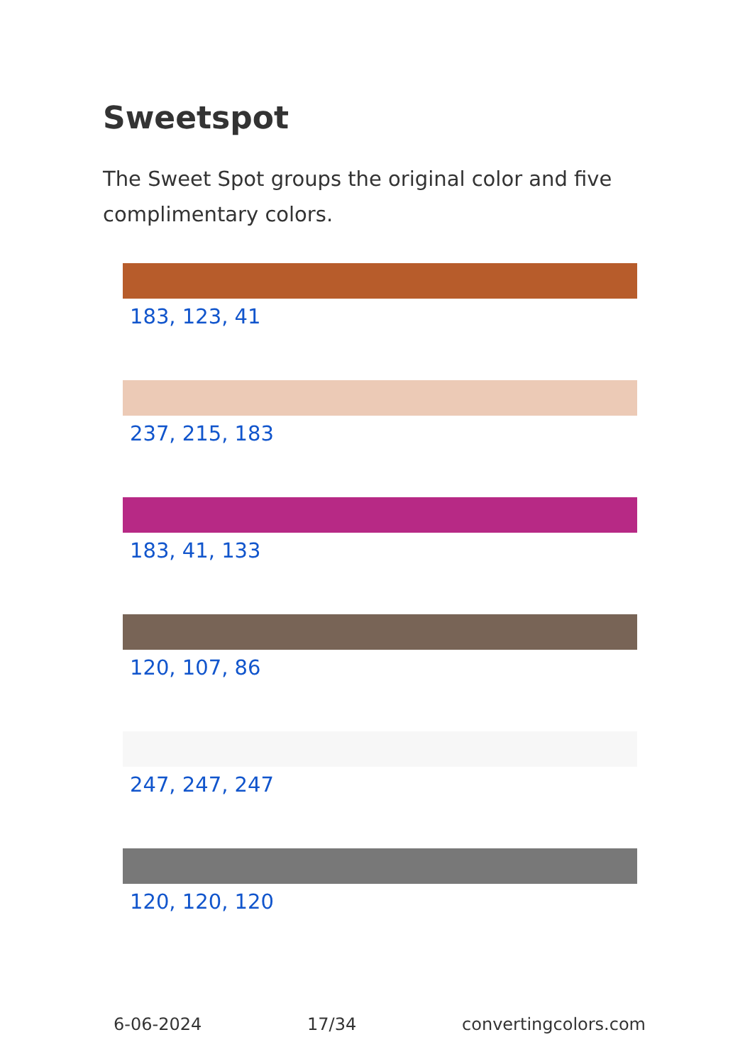Sweetspot
The Sweet Spot groups the original color and five complimentary colors.
183, 123, 41
237, 215, 183
183, 41, 133
120, 107, 86
247, 247, 247
120, 120, 120
6-06-2024 17/34 convertingcolors.com